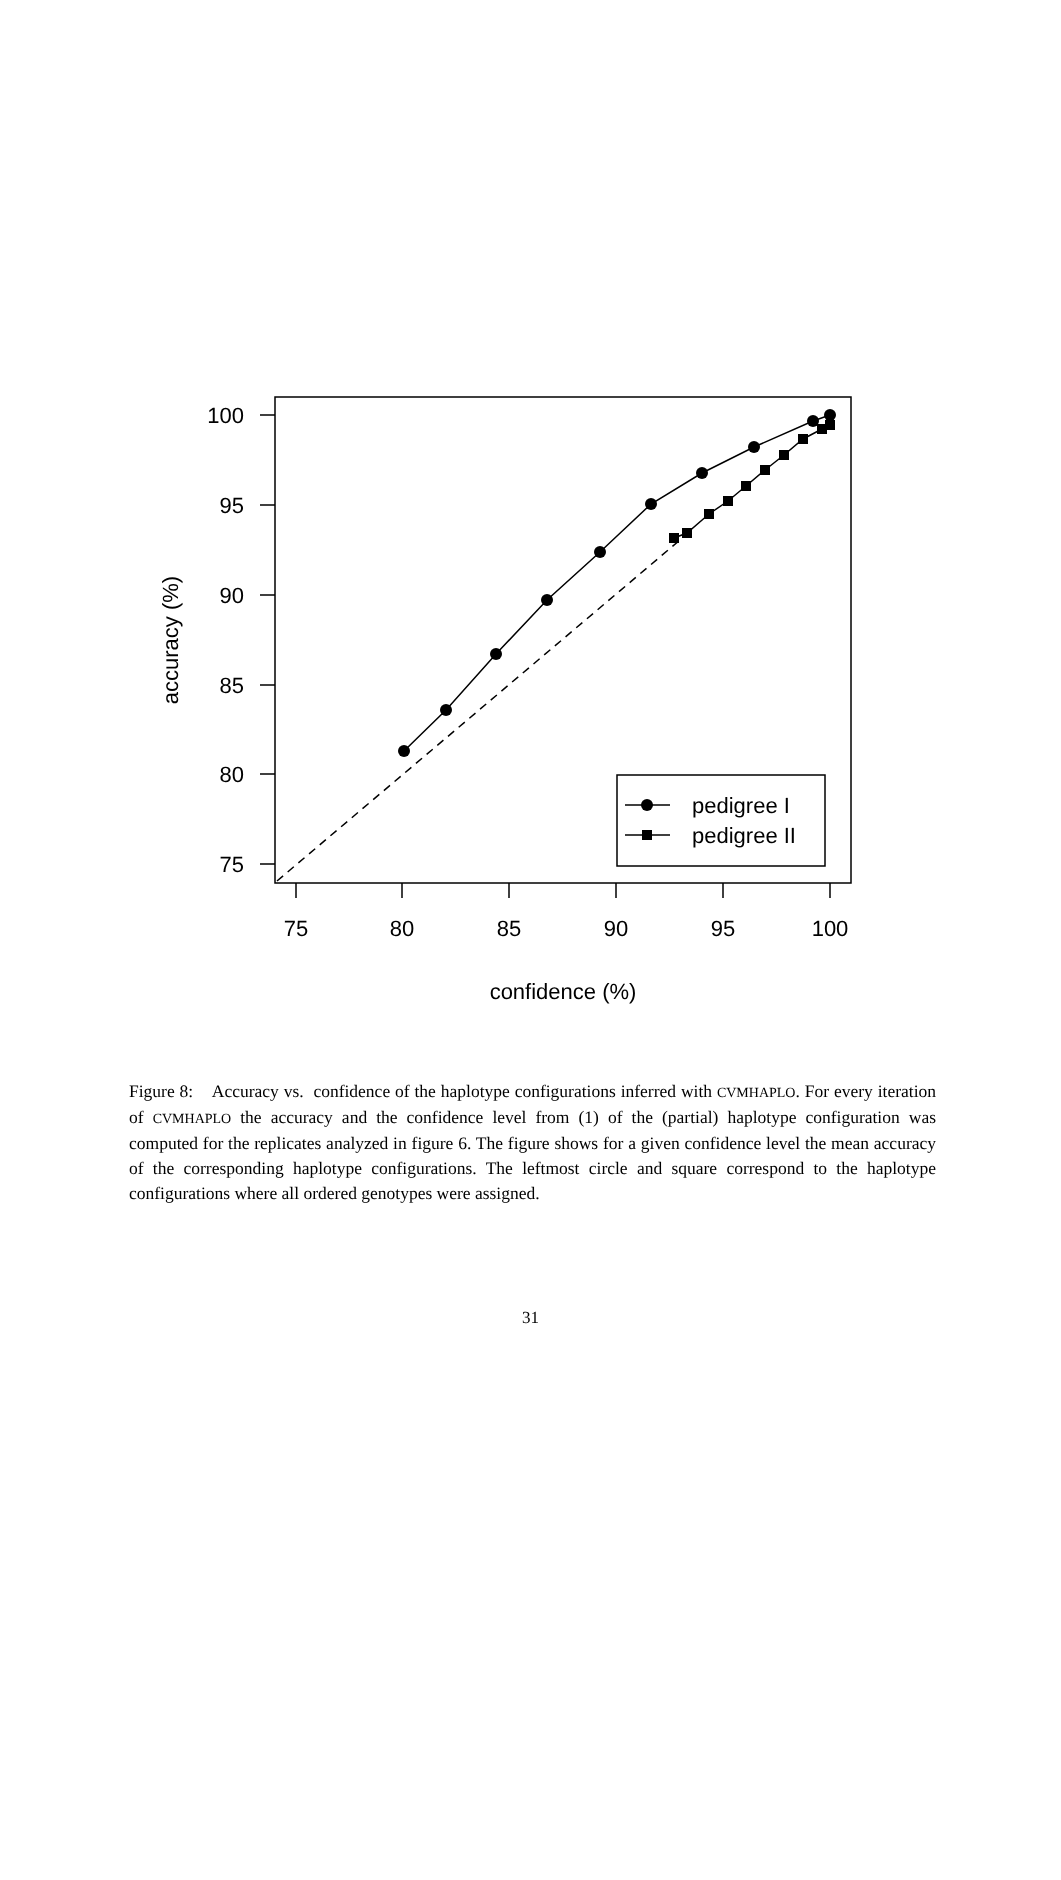100
95
90
85
80
75
75
80
85
90
95
100
confidence (%)
accuracy (%)
pedigree I
pedigree II
Figure 8: Accuracy vs. confidence of the haplotype configurations inferred with CVMHAPLO. For every iteration of CVMHAPLO the accuracy and the confidence level from (1) of the (partial) haplotype configuration was computed for the replicates analyzed in figure 6. The figure shows for a given confidence level the mean accuracy of the corresponding haplotype configurations. The leftmost circle and square correspond to the haplotype configurations where all ordered genotypes were assigned.
31